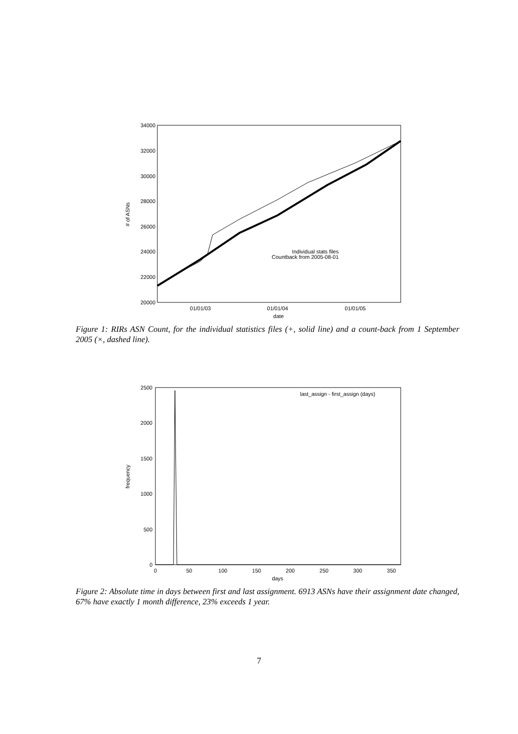34000
32000
30000
28000
26000
24000
22000
20000
01/01/03
01/01/04
01/01/05
date
# of ASNs
Individual stats files
Countback from 2005-08-01
Figure 1: RIRs ASN Count, for the individual statistics files (+, solid line) and a count-back from 1 September 2005 (×, dashed line).
2500
2000
1500
1000
500
0
0
50
100
150
200
250
300
350
days
frequency
last_assign - first_assign (days)
Figure 2: Absolute time in days between first and last assignment. 6913 ASNs have their assignment date changed, 67% have exactly 1 month difference, 23% exceeds 1 year.
7